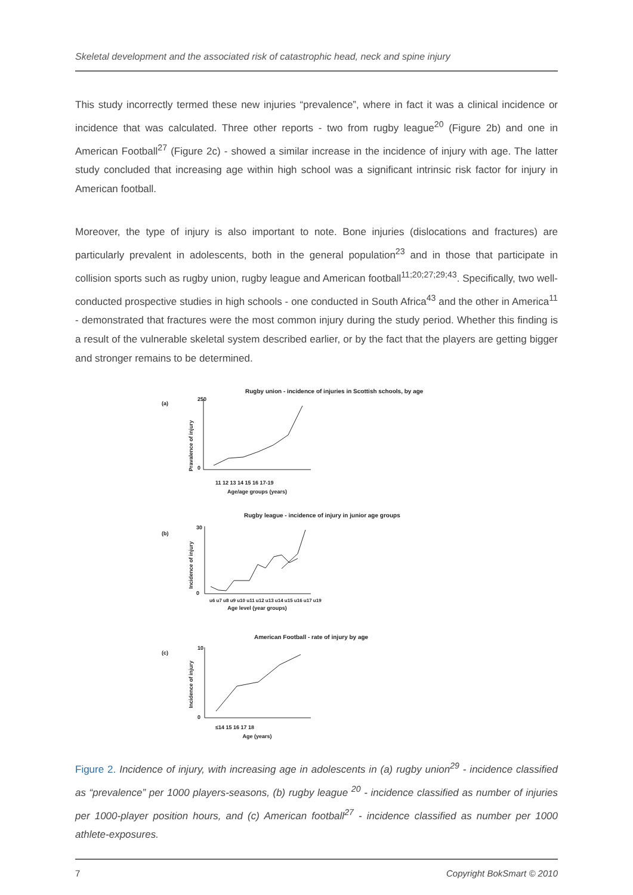Skeletal development and the associated risk of catastrophic head, neck and spine injury
This study incorrectly termed these new injuries “prevalence”, where in fact it was a clinical incidence or incidence that was calculated. Three other reports - two from rugby league<sup>20</sup> (Figure 2b) and one in American Football<sup>27</sup> (Figure 2c) - showed a similar increase in the incidence of injury with age. The latter study concluded that increasing age within high school was a significant intrinsic risk factor for injury in American football.
Moreover, the type of injury is also important to note. Bone injuries (dislocations and fractures) are particularly prevalent in adolescents, both in the general population<sup>23</sup> and in those that participate in collision sports such as rugby union, rugby league and American football<sup>11;20;27;29;43</sup>. Specifically, two well-conducted prospective studies in high schools - one conducted in South Africa<sup>43</sup> and the other in America<sup>11</sup> - demonstrated that fractures were the most common injury during the study period. Whether this finding is a result of the vulnerable skeletal system described earlier, or by the fact that the players are getting bigger and stronger remains to be determined.
Rugby union - incidence of injuries in Scottish schools, by age
(a)
250
0
Pravalence of injury
11 12 13 14 15 16 17-19
Age/age groups (years)
Rugby league - incidence of injury in junior age groups
(b)
30
0
Incidence of injury
u6 u7 u8 u9 u10 u11 u12 u13 u14 u15 u16 u17 u19
Age level (year groups)
American Football - rate of injury by age
(c)
10
0
Incidence of injury
≤14 15 16 17 18
Age (years)
Figure 2. Incidence of injury, with increasing age in adolescents in (a) rugby union<sup>29</sup> - incidence classified as “prevalence” per 1000 players-seasons, (b) rugby league <sup>20</sup> - incidence classified as number of injuries per 1000-player position hours, and (c) American football<sup>27</sup> - incidence classified as number per 1000 athlete-exposures.
7 Copyright BokSmart © 2010